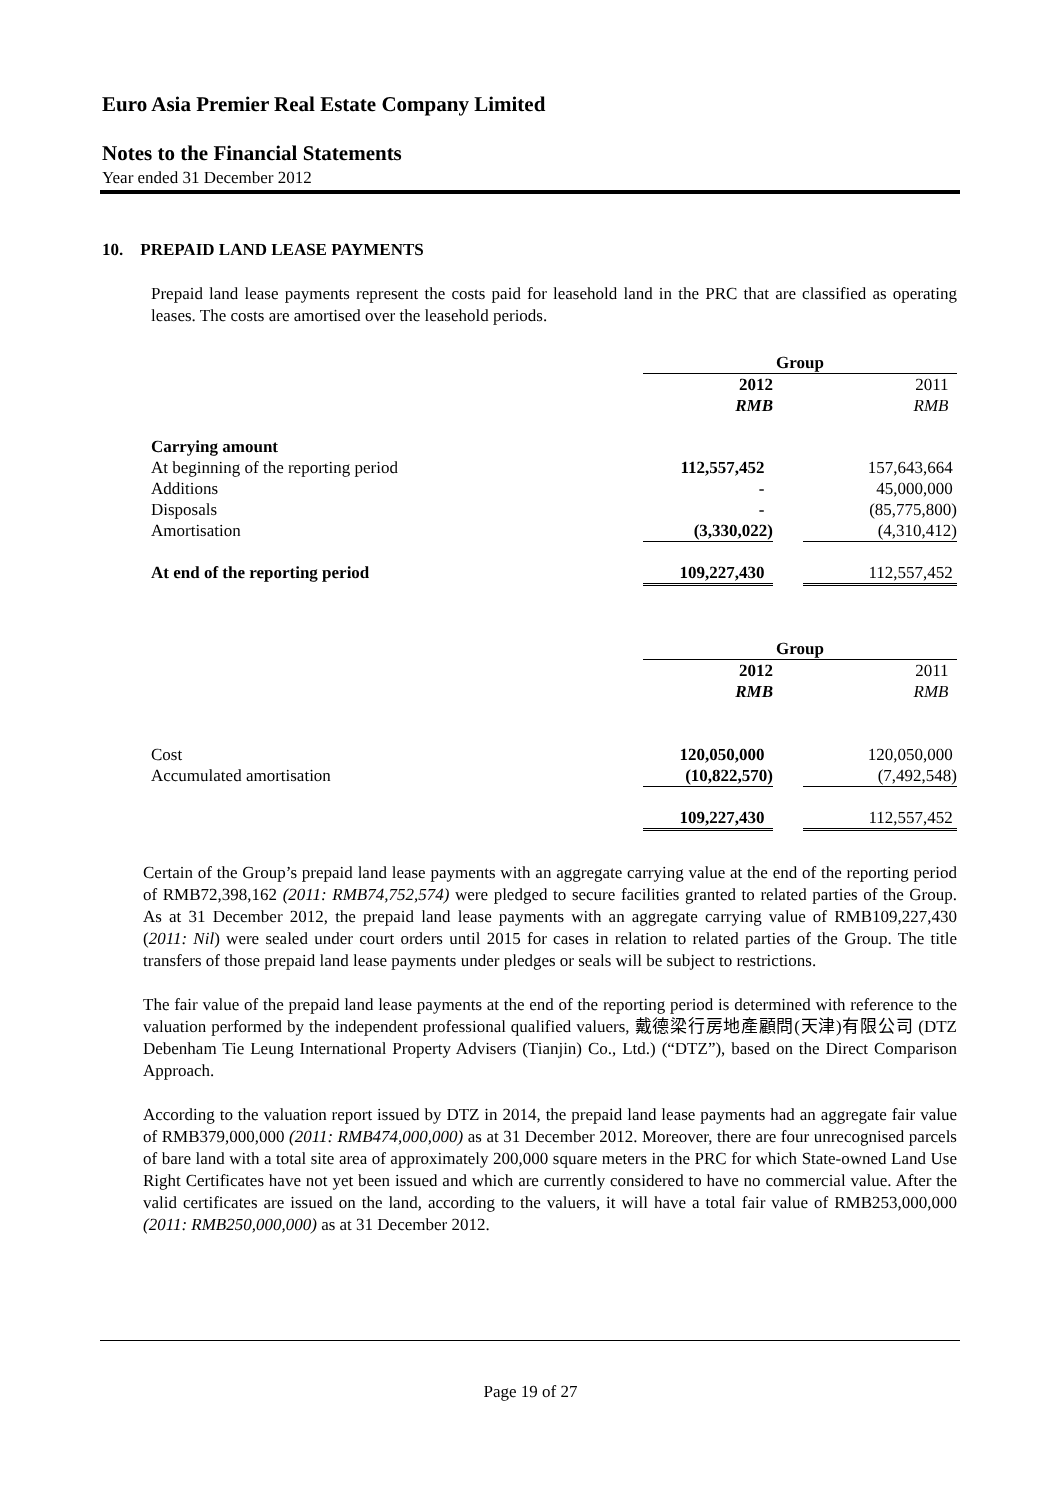Euro Asia Premier Real Estate Company Limited
Notes to the Financial Statements
Year ended 31 December 2012
10. PREPAID LAND LEASE PAYMENTS
Prepaid land lease payments represent the costs paid for leasehold land in the PRC that are classified as operating leases. The costs are amortised over the leasehold periods.
| | Group | | |
| | 2012 RMB | | 2011 RMB |
| Carrying amount | | | |
| At beginning of the reporting period | 112,557,452 | | 157,643,664 |
| Additions | - | | 45,000,000 |
| Disposals | - | | (85,775,800) |
| Amortisation | (3,330,022) | | (4,310,412) |
| At end of the reporting period | 109,227,430 | | 112,557,452 |
| | Group | | |
| | 2012 RMB | | 2011 RMB |
| Cost | 120,050,000 | | 120,050,000 |
| Accumulated amortisation | (10,822,570) | | (7,492,548) |
| | 109,227,430 | | 112,557,452 |
Certain of the Group’s prepaid land lease payments with an aggregate carrying value at the end of the reporting period of RMB72,398,162 (2011: RMB74,752,574) were pledged to secure facilities granted to related parties of the Group. As at 31 December 2012, the prepaid land lease payments with an aggregate carrying value of RMB109,227,430 (2011: Nil) were sealed under court orders until 2015 for cases in relation to related parties of the Group. The title transfers of those prepaid land lease payments under pledges or seals will be subject to restrictions.
The fair value of the prepaid land lease payments at the end of the reporting period is determined with reference to the valuation performed by the independent professional qualified valuers, 戴德梁行房地產顧問(天津)有限公司 (DTZ Debenham Tie Leung International Property Advisers (Tianjin) Co., Ltd.) (“DTZ”), based on the Direct Comparison Approach.
According to the valuation report issued by DTZ in 2014, the prepaid land lease payments had an aggregate fair value of RMB379,000,000 (2011: RMB474,000,000) as at 31 December 2012. Moreover, there are four unrecognised parcels of bare land with a total site area of approximately 200,000 square meters in the PRC for which State-owned Land Use Right Certificates have not yet been issued and which are currently considered to have no commercial value. After the valid certificates are issued on the land, according to the valuers, it will have a total fair value of RMB253,000,000 (2011: RMB250,000,000) as at 31 December 2012.
Page 19 of 27